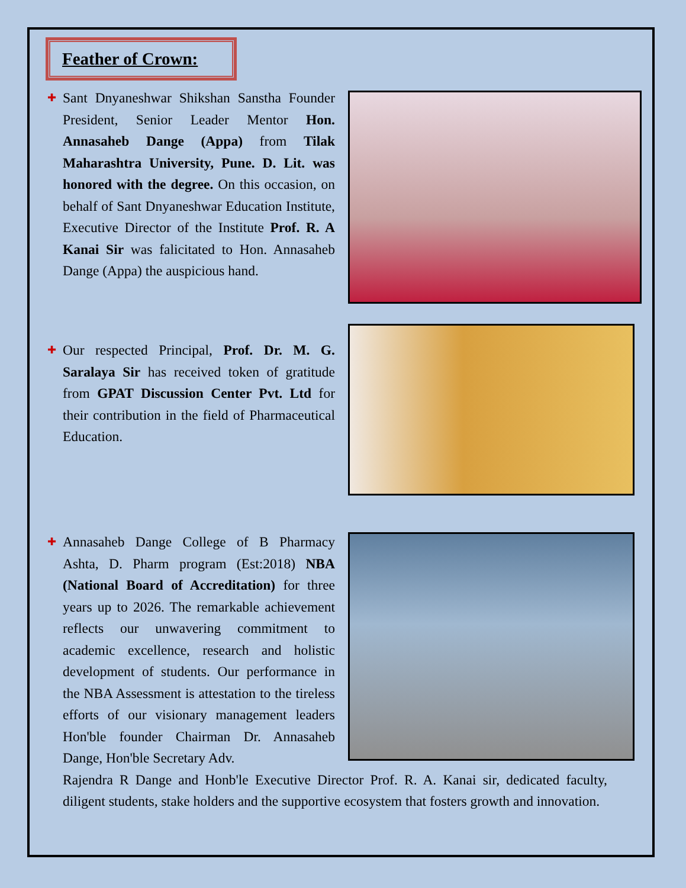Feather of Crown:
✚ Sant Dnyaneshwar Shikshan Sanstha Founder President, Senior Leader Mentor Hon. Annasaheb Dange (Appa) from Tilak Maharashtra University, Pune. D. Lit. was honored with the degree. On this occasion, on behalf of Sant Dnyaneshwar Education Institute, Executive Director of the Institute Prof. R. A Kanai Sir was falicitated to Hon. Annasaheb Dange (Appa) the auspicious hand.
✚ Our respected Principal, Prof. Dr. M. G. Saralaya Sir has received token of gratitude from GPAT Discussion Center Pvt. Ltd for their contribution in the field of Pharmaceutical Education.
✚ Annasaheb Dange College of B Pharmacy Ashta, D. Pharm program (Est:2018) NBA (National Board of Accreditation) for three years up to 2026. The remarkable achievement reflects our unwavering commitment to academic excellence, research and holistic development of students. Our performance in the NBA Assessment is attestation to the tireless efforts of our visionary management leaders Hon'ble founder Chairman Dr. Annasaheb Dange, Hon'ble Secretary Adv.
Rajendra R Dange and Honb'le Executive Director Prof. R. A. Kanai sir, dedicated faculty, diligent students, stake holders and the supportive ecosystem that fosters growth and innovation.